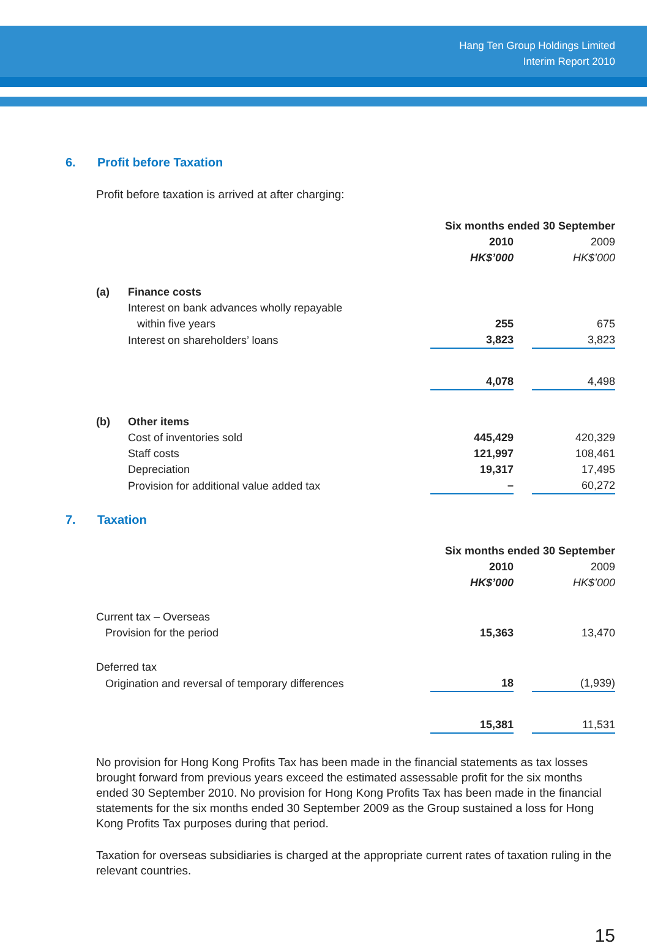Hang Ten Group Holdings Limited
Interim Report 2010
6. Profit before Taxation
Profit before taxation is arrived at after charging:
| | | Six months ended 30 September | | |
| | | 2010 | | 2009 |
| | | HK$’000 | | HK$’000 |
| (a) | Finance costs | | | |
| | Interest on bank advances wholly repayable | | | |
| | within five years | 255 | | 675 |
| | Interest on shareholders’ loans | 3,823 | | 3,823 |
| | | 4,078 | | 4,498 |
| (b) | Other items | | | |
| | Cost of inventories sold | 445,429 | | 420,329 |
| | Staff costs | 121,997 | | 108,461 |
| | Depreciation | 19,317 | | 17,495 |
| | Provision for additional value added tax | – | | 60,272 |
7. Taxation
| | Six months ended 30 September | | |
| | 2010 | | 2009 |
| | HK$’000 | | HK$’000 |
| Current tax – Overseas | | | |
| Provision for the period | 15,363 | | 13,470 |
| Deferred tax | | | |
| Origination and reversal of temporary differences | 18 | | (1,939) |
| | 15,381 | | 11,531 |
No provision for Hong Kong Profits Tax has been made in the financial statements as tax losses brought forward from previous years exceed the estimated assessable profit for the six months ended 30 September 2010. No provision for Hong Kong Profits Tax has been made in the financial statements for the six months ended 30 September 2009 as the Group sustained a loss for Hong Kong Profits Tax purposes during that period.
Taxation for overseas subsidiaries is charged at the appropriate current rates of taxation ruling in the relevant countries.
15